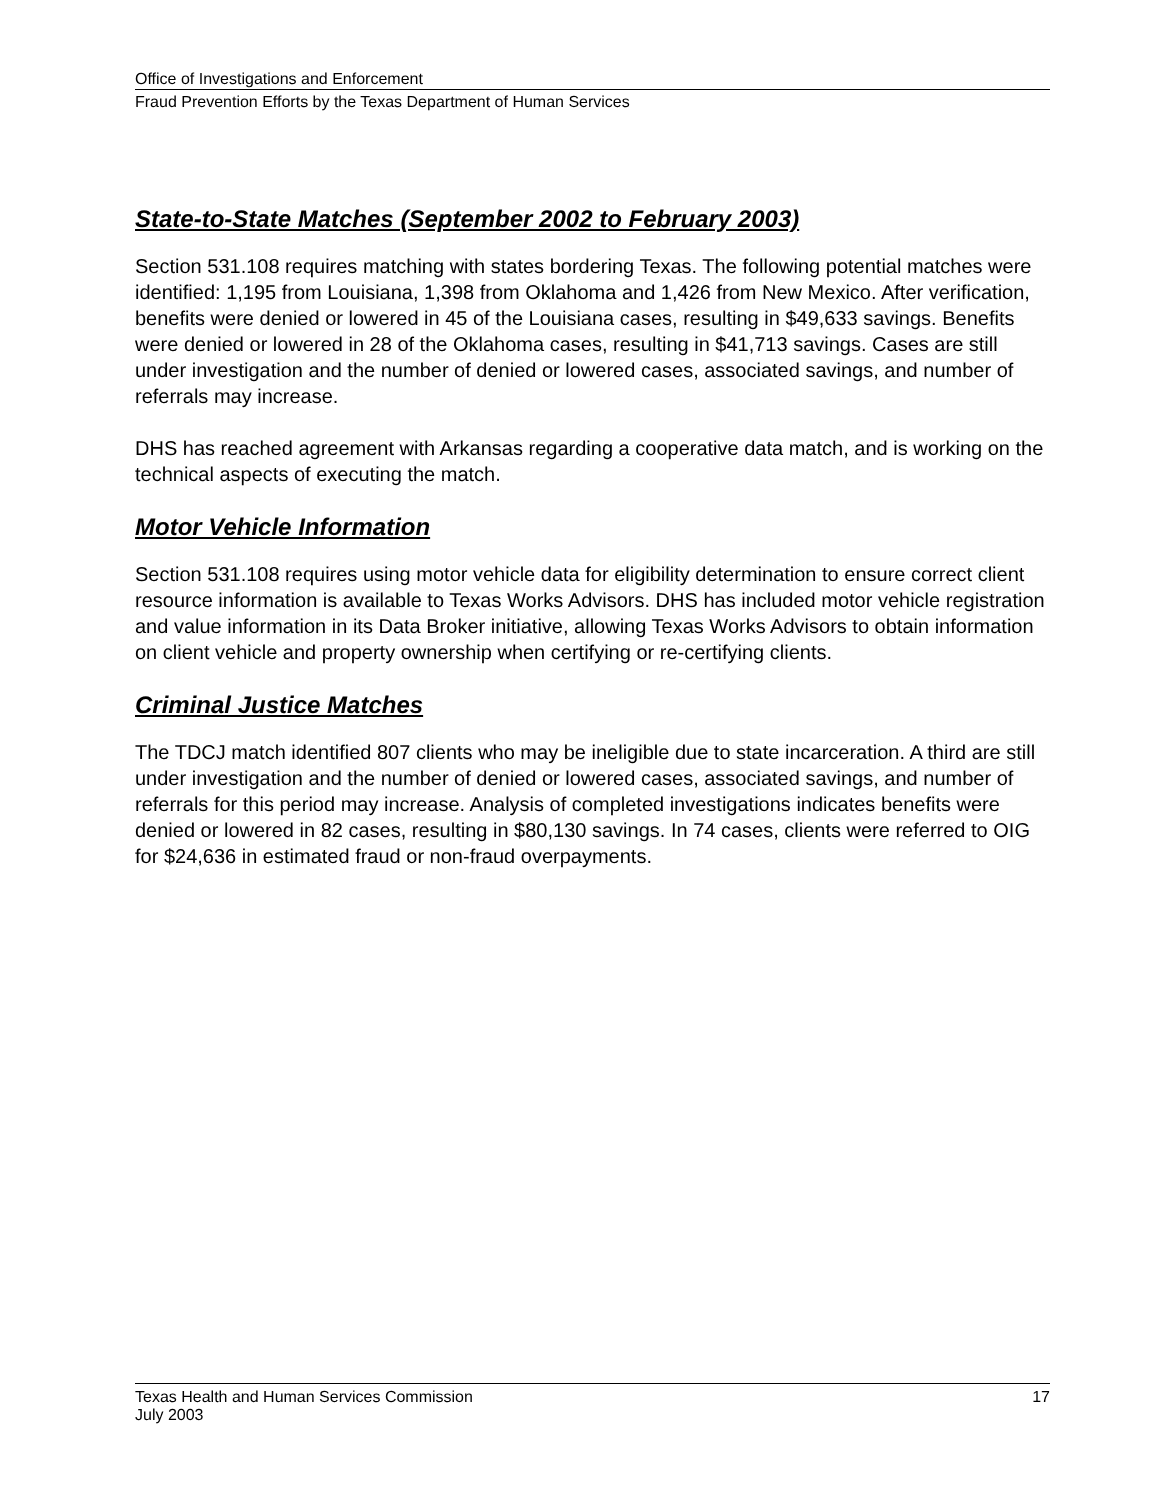Office of Investigations and Enforcement
Fraud Prevention Efforts by the Texas Department of Human Services
State-to-State Matches (September 2002 to February 2003)
Section 531.108 requires matching with states bordering Texas. The following potential matches were identified: 1,195 from Louisiana, 1,398 from Oklahoma and 1,426 from New Mexico. After verification, benefits were denied or lowered in 45 of the Louisiana cases, resulting in $49,633 savings. Benefits were denied or lowered in 28 of the Oklahoma cases, resulting in $41,713 savings. Cases are still under investigation and the number of denied or lowered cases, associated savings, and number of referrals may increase.
DHS has reached agreement with Arkansas regarding a cooperative data match, and is working on the technical aspects of executing the match.
Motor Vehicle Information
Section 531.108 requires using motor vehicle data for eligibility determination to ensure correct client resource information is available to Texas Works Advisors. DHS has included motor vehicle registration and value information in its Data Broker initiative, allowing Texas Works Advisors to obtain information on client vehicle and property ownership when certifying or re-certifying clients.
Criminal Justice Matches
The TDCJ match identified 807 clients who may be ineligible due to state incarceration. A third are still under investigation and the number of denied or lowered cases, associated savings, and number of referrals for this period may increase. Analysis of completed investigations indicates benefits were denied or lowered in 82 cases, resulting in $80,130 savings. In 74 cases, clients were referred to OIG for $24,636 in estimated fraud or non-fraud overpayments.
Texas Health and Human Services Commission 17
July 2003